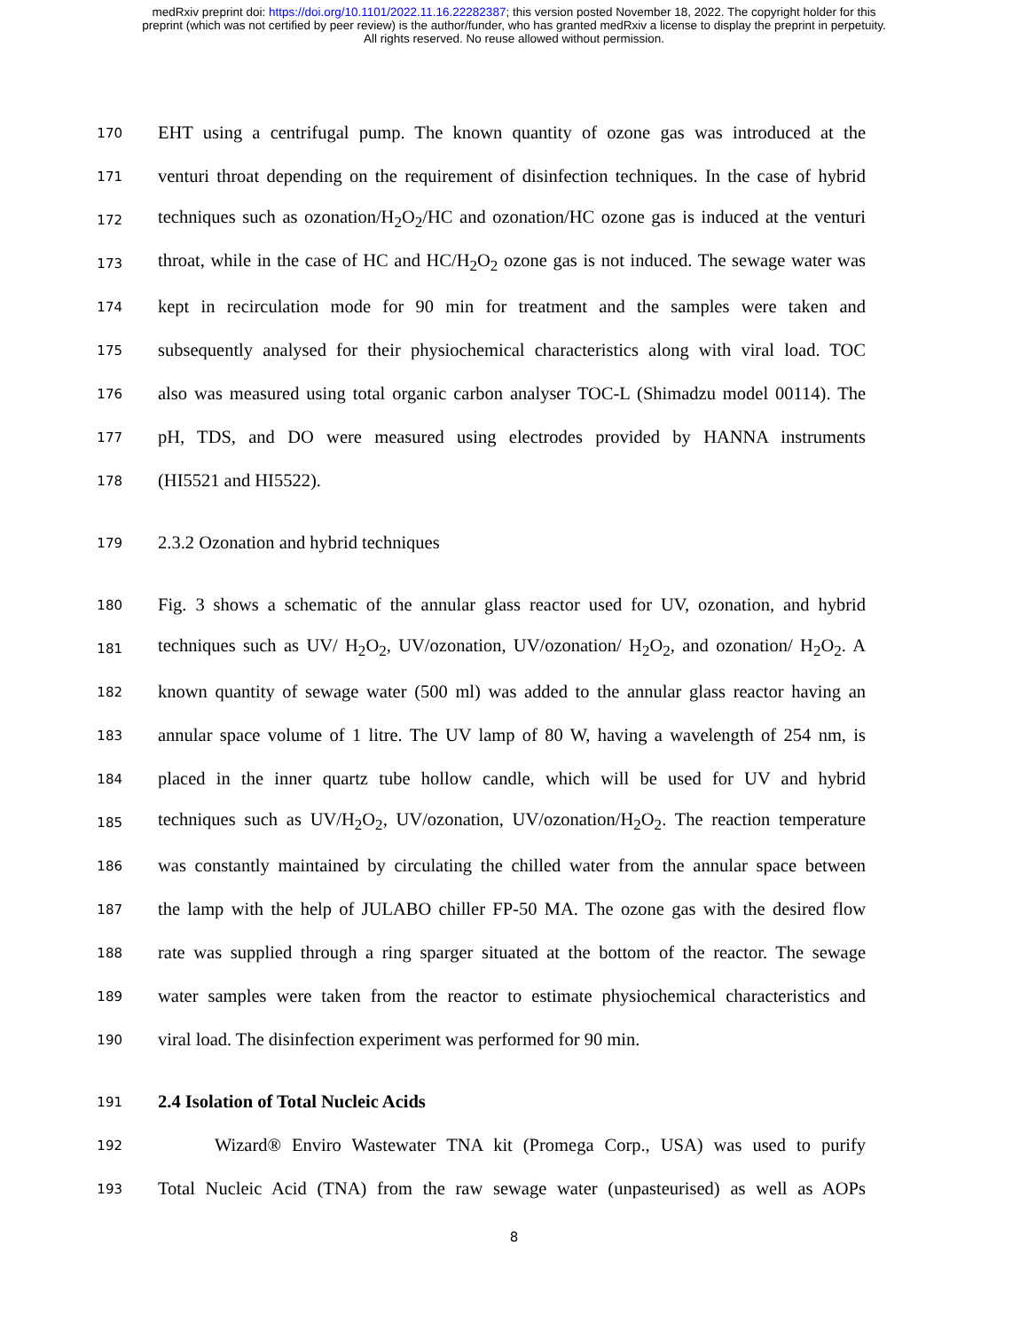medRxiv preprint doi: https://doi.org/10.1101/2022.11.16.22282387; this version posted November 18, 2022. The copyright holder for this
preprint (which was not certified by peer review) is the author/funder, who has granted medRxiv a license to display the preprint in perpetuity.
All rights reserved. No reuse allowed without permission.
170 EHT using a centrifugal pump. The known quantity of ozone gas was introduced at the
171 venturi throat depending on the requirement of disinfection techniques. In the case of hybrid
172 techniques such as ozonation/H<sub>2</sub>O<sub>2</sub>/HC and ozonation/HC ozone gas is induced at the venturi
173 throat, while in the case of HC and HC/H<sub>2</sub>O<sub>2</sub> ozone gas is not induced. The sewage water was
174 kept in recirculation mode for 90 min for treatment and the samples were taken and
175 subsequently analysed for their physiochemical characteristics along with viral load. TOC
176 also was measured using total organic carbon analyser TOC-L (Shimadzu model 00114). The
177 pH, TDS, and DO were measured using electrodes provided by HANNA instruments
178 (HI5521 and HI5522).
179 2.3.2 Ozonation and hybrid techniques
180 Fig. 3 shows a schematic of the annular glass reactor used for UV, ozonation, and hybrid
181 techniques such as UV/ H<sub>2</sub>O<sub>2</sub>, UV/ozonation, UV/ozonation/ H<sub>2</sub>O<sub>2</sub>, and ozonation/ H<sub>2</sub>O<sub>2</sub>. A
182 known quantity of sewage water (500 ml) was added to the annular glass reactor having an
183 annular space volume of 1 litre. The UV lamp of 80 W, having a wavelength of 254 nm, is
184 placed in the inner quartz tube hollow candle, which will be used for UV and hybrid
185 techniques such as UV/H<sub>2</sub>O<sub>2</sub>, UV/ozonation, UV/ozonation/H<sub>2</sub>O<sub>2</sub>. The reaction temperature
186 was constantly maintained by circulating the chilled water from the annular space between
187 the lamp with the help of JULABO chiller FP-50 MA. The ozone gas with the desired flow
188 rate was supplied through a ring sparger situated at the bottom of the reactor. The sewage
189 water samples were taken from the reactor to estimate physiochemical characteristics and
190 viral load. The disinfection experiment was performed for 90 min.
191 2.4 Isolation of Total Nucleic Acids
192 Wizard® Enviro Wastewater TNA kit (Promega Corp., USA) was used to purify
193 Total Nucleic Acid (TNA) from the raw sewage water (unpasteurised) as well as AOPs
8